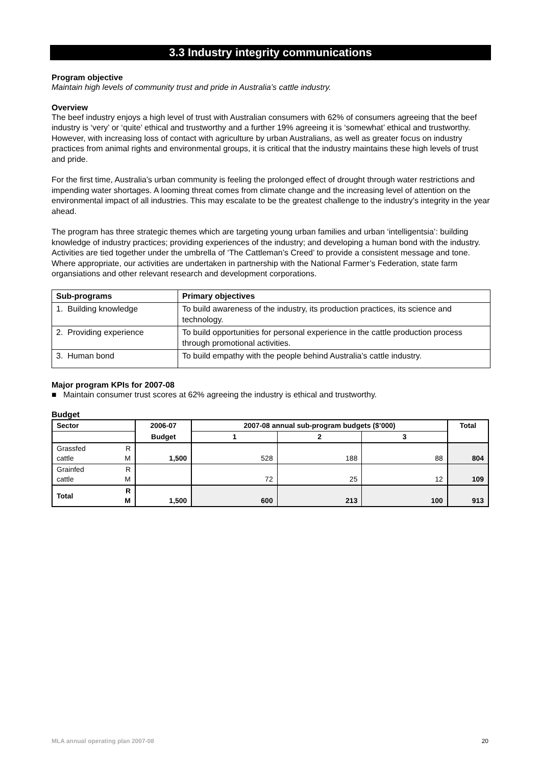3.3 Industry integrity communications
Program objective
Maintain high levels of community trust and pride in Australia’s cattle industry.
Overview
The beef industry enjoys a high level of trust with Australian consumers with 62% of consumers agreeing that the beef industry is ‘very’ or ‘quite’ ethical and trustworthy and a further 19% agreeing it is ‘somewhat’ ethical and trustworthy. However, with increasing loss of contact with agriculture by urban Australians, as well as greater focus on industry practices from animal rights and environmental groups, it is critical that the industry maintains these high levels of trust and pride.
For the first time, Australia’s urban community is feeling the prolonged effect of drought through water restrictions and impending water shortages. A looming threat comes from climate change and the increasing level of attention on the environmental impact of all industries. This may escalate to be the greatest challenge to the industry’s integrity in the year ahead.
The program has three strategic themes which are targeting young urban families and urban ‘intelligentsia’: building knowledge of industry practices; providing experiences of the industry; and developing a human bond with the industry. Activities are tied together under the umbrella of ‘The Cattleman’s Creed’ to provide a consistent message and tone. Where appropriate, our activities are undertaken in partnership with the National Farmer’s Federation, state farm organsiations and other relevant research and development corporations.
| Sub-programs | Primary objectives |
| --- | --- |
| 1. Building knowledge | To build awareness of the industry, its production practices, its science and technology. |
| 2. Providing experience | To build opportunities for personal experience in the cattle production process through promotional activities. |
| 3. Human bond | To build empathy with the people behind Australia’s cattle industry. |
Major program KPIs for 2007-08
■ Maintain consumer trust scores at 62% agreeing the industry is ethical and trustworthy.
Budget
| Sector | | 2006-07 | 2007-08 annual sub-program budgets ($’000) | | | Total |
| --- | --- | --- | --- | --- | --- | --- |
| | | Budget | 1 | 2 | 3 | |
| Grassfed cattle | R M | 1,500 | 528 | 188 | 88 | 804 |
| Grainfed cattle | R M | | 72 | 25 | 12 | 109 |
| Total | R M | 1,500 | 600 | 213 | 100 | 913 |
MLA annual operating plan 2007-08 20